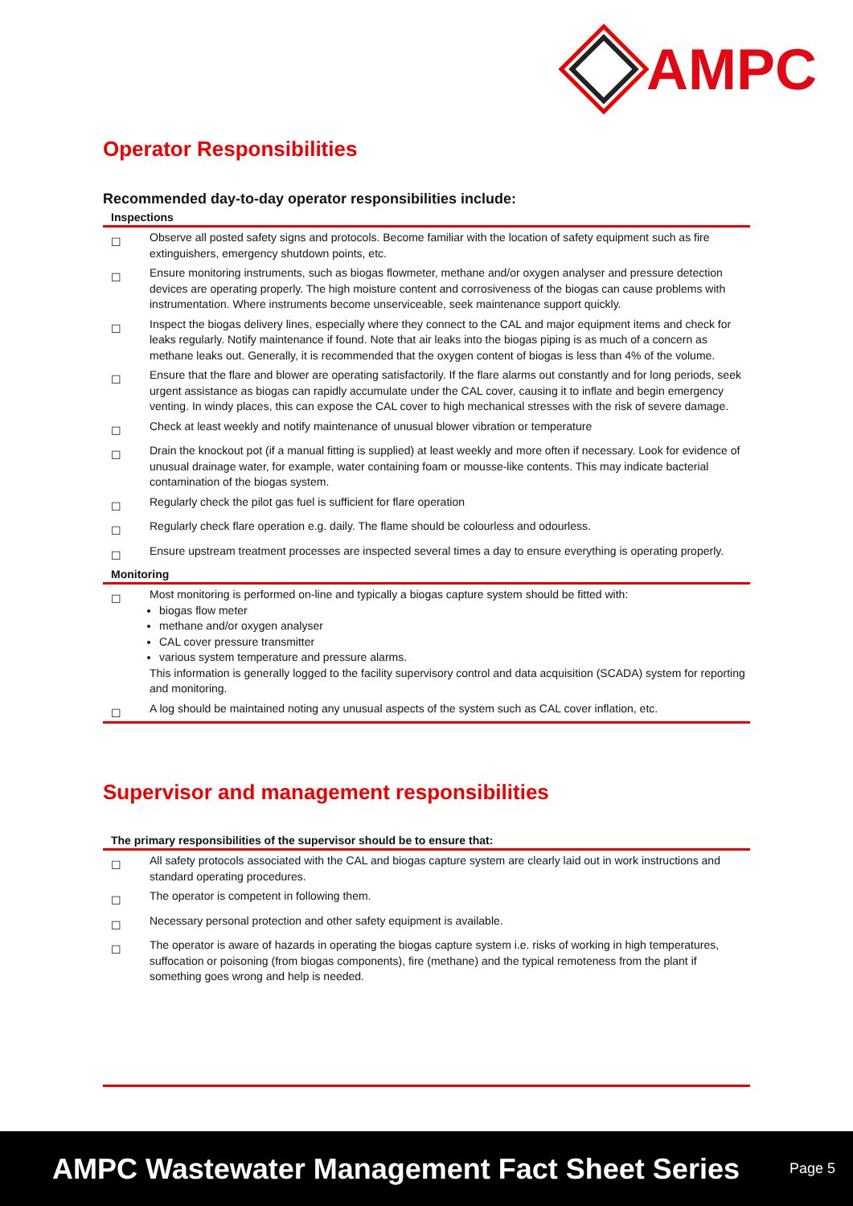AMPC
Operator Responsibilities
Recommended day-to-day operator responsibilities include:
Inspections
☐
Observe all posted safety signs and protocols. Become familiar with the location of safety equipment such as fire extinguishers, emergency shutdown points, etc.
☐
Ensure monitoring instruments, such as biogas flowmeter, methane and/or oxygen analyser and pressure detection devices are operating properly. The high moisture content and corrosiveness of the biogas can cause problems with instrumentation. Where instruments become unserviceable, seek maintenance support quickly.
☐
Inspect the biogas delivery lines, especially where they connect to the CAL and major equipment items and check for leaks regularly. Notify maintenance if found. Note that air leaks into the biogas piping is as much of a concern as methane leaks out. Generally, it is recommended that the oxygen content of biogas is less than 4% of the volume.
☐
Ensure that the flare and blower are operating satisfactorily. If the flare alarms out constantly and for long periods, seek urgent assistance as biogas can rapidly accumulate under the CAL cover, causing it to inflate and begin emergency venting. In windy places, this can expose the CAL cover to high mechanical stresses with the risk of severe damage.
☐
Check at least weekly and notify maintenance of unusual blower vibration or temperature
☐
Drain the knockout pot (if a manual fitting is supplied) at least weekly and more often if necessary. Look for evidence of unusual drainage water, for example, water containing foam or mousse-like contents. This may indicate bacterial contamination of the biogas system.
☐
Regularly check the pilot gas fuel is sufficient for flare operation
☐
Regularly check flare operation e.g. daily. The flame should be colourless and odourless.
☐
Ensure upstream treatment processes are inspected several times a day to ensure everything is operating properly.
Monitoring
☐
Most monitoring is performed on-line and typically a biogas capture system should be fitted with:
biogas flow meter
methane and/or oxygen analyser
CAL cover pressure transmitter
various system temperature and pressure alarms.
This information is generally logged to the facility supervisory control and data acquisition (SCADA) system for reporting and monitoring.
☐
A log should be maintained noting any unusual aspects of the system such as CAL cover inflation, etc.
Supervisor and management responsibilities
The primary responsibilities of the supervisor should be to ensure that:
☐
All safety protocols associated with the CAL and biogas capture system are clearly laid out in work instructions and standard operating procedures.
☐
The operator is competent in following them.
☐
Necessary personal protection and other safety equipment is available.
☐
The operator is aware of hazards in operating the biogas capture system i.e. risks of working in high temperatures, suffocation or poisoning (from biogas components), fire (methane) and the typical remoteness from the plant if something goes wrong and help is needed.
AMPC Wastewater Management Fact Sheet Series Page 5